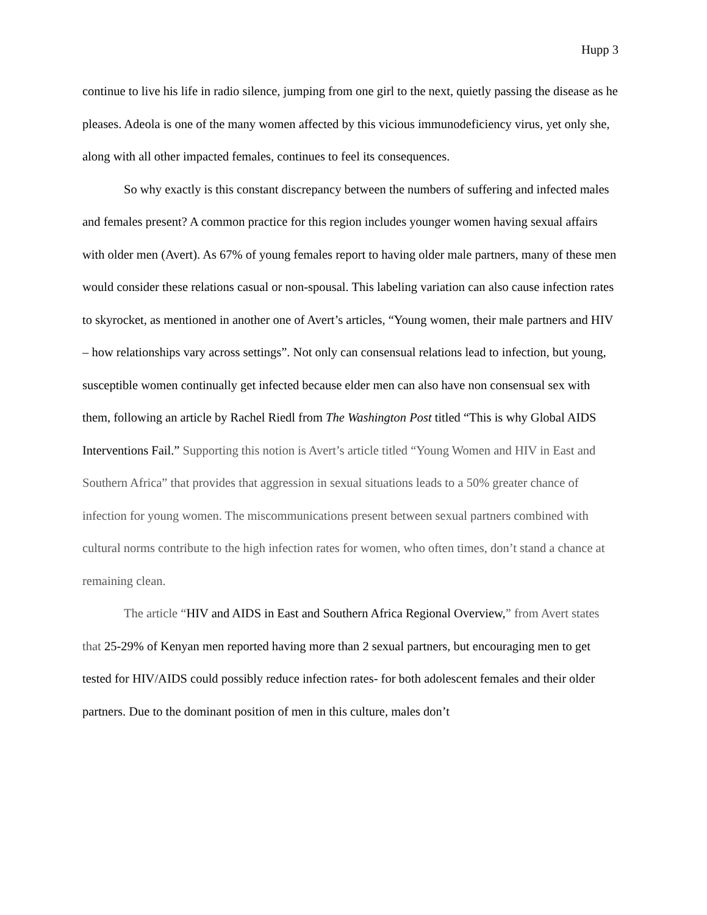Hupp 3
continue to live his life in radio silence, jumping from one girl to the next, quietly passing the disease as he pleases. Adeola is one of the many women affected by this vicious immunodeficiency virus, yet only she, along with all other impacted females, continues to feel its consequences.
So why exactly is this constant discrepancy between the numbers of suffering and infected males and females present? A common practice for this region includes younger women having sexual affairs with older men (Avert). As 67% of young females report to having older male partners, many of these men would consider these relations casual or non-spousal. This labeling variation can also cause infection rates to skyrocket, as mentioned in another one of Avert’s articles, “Young women, their male partners and HIV – how relationships vary across settings”. Not only can consensual relations lead to infection, but young, susceptible women continually get infected because elder men can also have non consensual sex with them, following an article by Rachel Riedl from The Washington Post titled “This is why Global AIDS Interventions Fail.” Supporting this notion is Avert’s article titled “Young Women and HIV in East and Southern Africa” that provides that aggression in sexual situations leads to a 50% greater chance of infection for young women. The miscommunications present between sexual partners combined with cultural norms contribute to the high infection rates for women, who often times, don’t stand a chance at remaining clean.
The article “HIV and AIDS in East and Southern Africa Regional Overview,” from Avert states that 25-29% of Kenyan men reported having more than 2 sexual partners, but encouraging men to get tested for HIV/AIDS could possibly reduce infection rates- for both adolescent females and their older partners. Due to the dominant position of men in this culture, males don’t